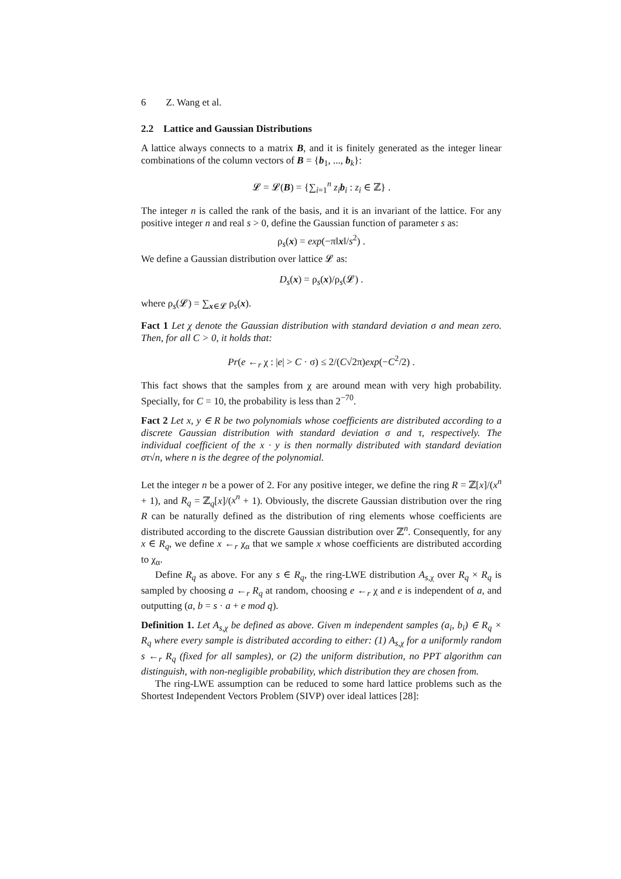6 Z. Wang et al.
2.2 Lattice and Gaussian Distributions
A lattice always connects to a matrix B, and it is finitely generated as the integer linear combinations of the column vectors of B = {b<sub>1</sub>, ..., b<sub>k</sub>}:
𝓛 = 𝓛(B) = {∑<sub>i=1</sub><sup>n</sup> z<sub>i</sub> b<sub>i</sub> : z<sub>i</sub> ∈ ℤ} .
The integer n is called the rank of the basis, and it is an invariant of the lattice. For any positive integer n and real s > 0, define the Gaussian function of parameter s as:
ρ<sub>s</sub>(x) = exp(−π‖x‖/s<sup>2</sup>) .
We define a Gaussian distribution over lattice 𝓛 as:
D<sub>s</sub>(x) = ρ<sub>s</sub>(x)/ρ<sub>s</sub>(𝓛) .
where ρ<sub>s</sub>(𝓛) = ∑<sub>x∈𝓛</sub> ρ<sub>s</sub>(x).
Fact 1 Let χ denote the Gaussian distribution with standard deviation σ and mean zero. Then, for all C > 0, it holds that:
Pr(e ←<sub>r</sub> χ : |e| > C · σ) ≤ 2/(C√2π)exp(−C<sup>2</sup>/2) .
This fact shows that the samples from χ are around mean with very high probability. Specially, for C = 10, the probability is less than 2<sup>−70</sup>.
Fact 2 Let x, y ∈ R be two polynomials whose coefficients are distributed according to a discrete Gaussian distribution with standard deviation σ and τ, respectively. The individual coefficient of the x · y is then normally distributed with standard deviation στ√n, where n is the degree of the polynomial.
Let the integer n be a power of 2. For any positive integer, we define the ring R = ℤ[x]/(x<sup>n</sup> + 1), and R<sub>q</sub> = ℤ<sub>q</sub>[x]/(x<sup>n</sup> + 1). Obviously, the discrete Gaussian distribution over the ring R can be naturally defined as the distribution of ring elements whose coefficients are distributed according to the discrete Gaussian distribution over ℤ<sup>n</sup>. Consequently, for any x ∈ R<sub>q</sub>, we define x ←<sub>r</sub> χ<sub>α</sub> that we sample x whose coefficients are distributed according to χ<sub>α</sub>.
Define R<sub>q</sub> as above. For any s ∈ R<sub>q</sub>, the ring-LWE distribution A<sub>s,χ</sub> over R<sub>q</sub> × R<sub>q</sub> is sampled by choosing a ←<sub>r</sub> R<sub>q</sub> at random, choosing e ←<sub>r</sub> χ and e is independent of a, and outputting (a, b = s · a + e mod q).
Definition 1. Let A<sub>s,χ</sub> be defined as above. Given m independent samples (a<sub>i</sub>, b<sub>i</sub>) ∈ R<sub>q</sub> × R<sub>q</sub> where every sample is distributed according to either: (1) A<sub>s,χ</sub> for a uniformly random s ←<sub>r</sub> R<sub>q</sub> (fixed for all samples), or (2) the uniform distribution, no PPT algorithm can distinguish, with non-negligible probability, which distribution they are chosen from.
The ring-LWE assumption can be reduced to some hard lattice problems such as the Shortest Independent Vectors Problem (SIVP) over ideal lattices [28]: